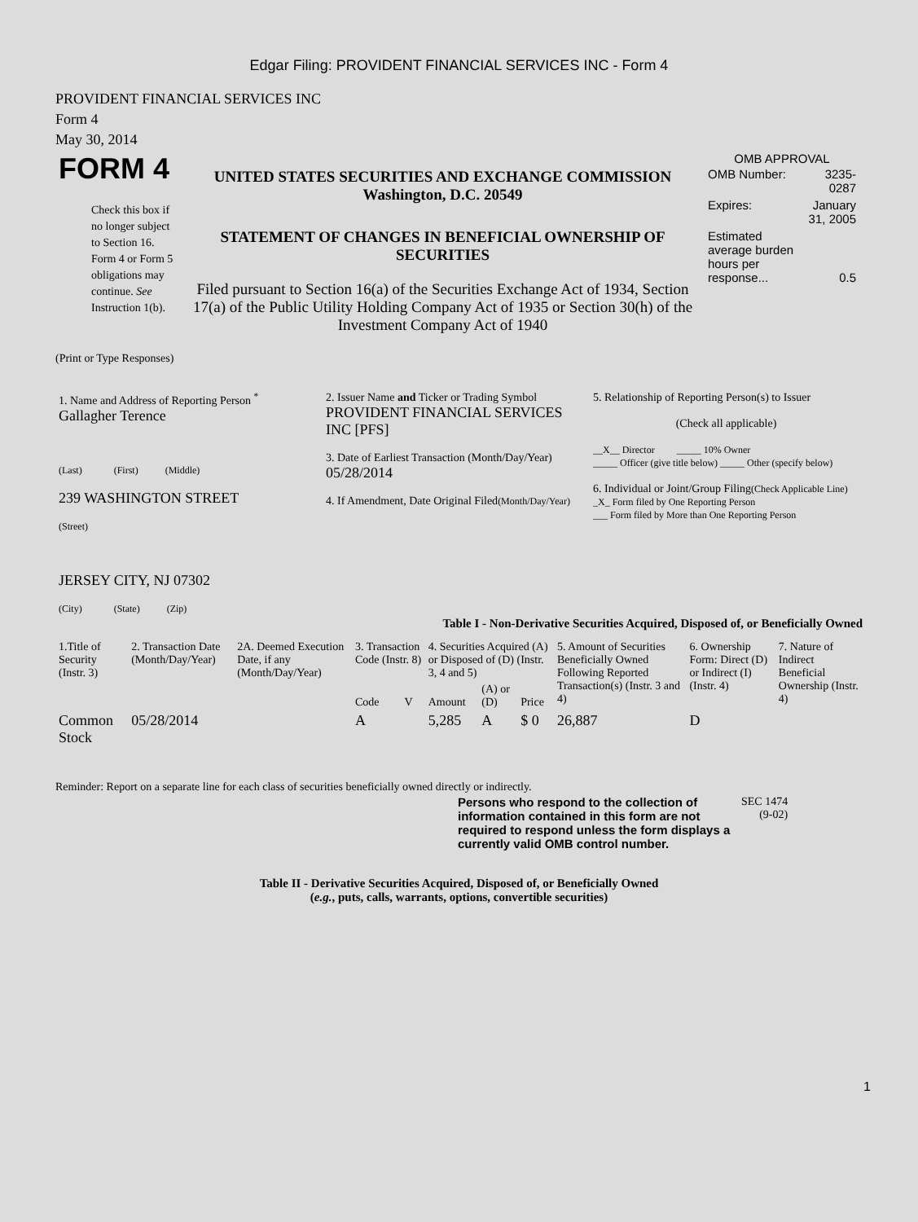Edgar Filing: PROVIDENT FINANCIAL SERVICES INC - Form 4
PROVIDENT FINANCIAL SERVICES INC
Form 4
May 30, 2014
| FORM 4 Check this box if no longer subject to Section 16. Form 4 or Form 5 obligations may continue. See Instruction 1(b). | UNITED STATES SECURITIES AND EXCHANGE COMMISSION Washington, D.C. 20549 STATEMENT OF CHANGES IN BENEFICIAL OWNERSHIP OF SECURITIES Filed pursuant to Section 16(a) of the Securities Exchange Act of 1934, Section 17(a) of the Public Utility Holding Company Act of 1935 or Section 30(h) of the Investment Company Act of 1940 | OMB APPROVAL / OMB Number: / 3235-0287 / / Expires: / January 31, 2005 / / Estimated average burden hours per response... / 0.5 / |
(Print or Type Responses)
| 1. Name and Address of Reporting Person <sup>*</sup> Gallagher Terence (Last) (First) (Middle) 239 WASHINGTON STREET (Street) JERSEY CITY, NJ 07302 (City) (State) (Zip) | 2. Issuer Name and Ticker or Trading Symbol PROVIDENT FINANCIAL SERVICES INC [PFS] 3. Date of Earliest Transaction (Month/Day/Year) 05/28/2014 4. If Amendment, Date Original Filed (Month/Day/Year) | 5. Relationship of Reporting Person(s) to Issuer (Check all applicable) __X__ Director _____ 10% Owner _____ Officer (give title below) _____ Other (specify below) 6. Individual or Joint/Group Filing (Check Applicable Line) _X_ Form filed by One Reporting Person ___ Form filed by More than One Reporting Person |
Table I - Non-Derivative Securities Acquired, Disposed of, or Beneficially Owned
| 1.Title of Security (Instr. 3) | 2. Transaction Date (Month/Day/Year) | 2A. Deemed Execution Date, if any (Month/Day/Year) | 3. Transaction Code (Instr. 8) | | 4. Securities Acquired (A) or Disposed of (D) (Instr. 3, 4 and 5) | | | 5. Amount of Securities Beneficially Owned Following Reported Transaction(s) (Instr. 3 and 4) | 6. Ownership Form: Direct (D) or Indirect (I) (Instr. 4) | 7. Nature of Indirect Beneficial Ownership (Instr. 4) |
| --- | --- | --- | --- | --- | --- | --- | --- | --- | --- | --- |
| | | | Code | V | Amount | (A) or (D) | Price | | | |
| Common Stock | 05/28/2014 | | A | | 5,285 | A | $ 0 | 26,887 | D | |
Reminder: Report on a separate line for each class of securities beneficially owned directly or indirectly.
| Persons who respond to the collection of information contained in this form are not required to respond unless the form displays a currently valid OMB control number. | SEC 1474 (9-02) |
Table II - Derivative Securities Acquired, Disposed of, or Beneficially Owned
(e.g., puts, calls, warrants, options, convertible securities)
1